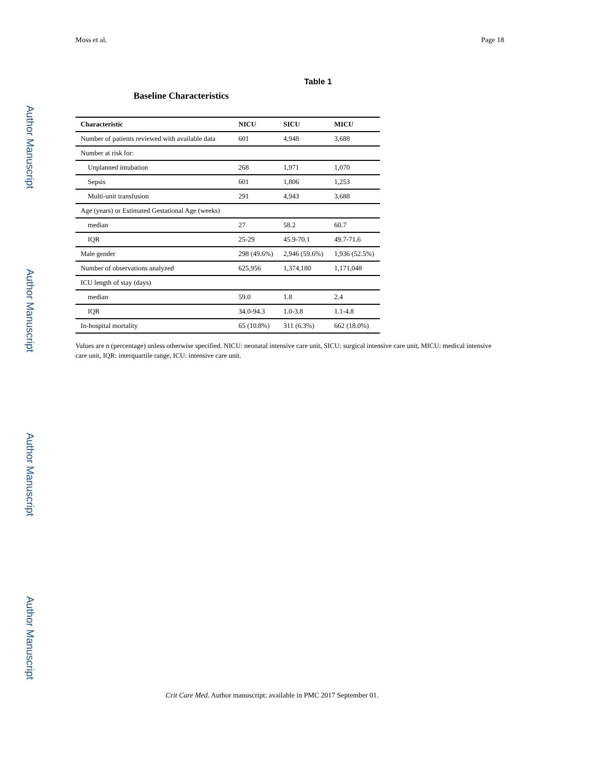Author Manuscript
Author Manuscript
Author Manuscript
Author Manuscript
Moss et al. Page 18
Table 1
Baseline Characteristics
| Characteristic | NICU | SICU | MICU |
| --- | --- | --- | --- |
| Number of patients reviewed with available data | 601 | 4,948 | 3,688 |
| Number at risk for: | | | |
| Unplanned intubation | 268 | 1,971 | 1,070 |
| Sepsis | 601 | 1,806 | 1,253 |
| Multi-unit transfusion | 291 | 4,943 | 3,688 |
| Age (years) or Estimated Gestational Age (weeks) | | | |
| median | 27 | 58.2 | 60.7 |
| IQR | 25-29 | 45.9-70.1 | 49.7-71.6 |
| Male gender | 298 (49.6%) | 2,946 (59.6%) | 1,936 (52.5%) |
| Number of observations analyzed | 625,956 | 1,374,180 | 1,171,048 |
| ICU length of stay (days) | | | |
| median | 59.0 | 1.8 | 2.4 |
| IQR | 34.0-94.3 | 1.0-3.8 | 1.1-4.8 |
| In-hospital mortality | 65 (10.8%) | 311 (6.3%) | 662 (18.0%) |
Values are n (percentage) unless otherwise specified. NICU: neonatal intensive care unit, SICU: surgical intensive care unit, MICU: medical intensive care unit, IQR: interquartile range, ICU: intensive care unit.
Crit Care Med. Author manuscript; available in PMC 2017 September 01.